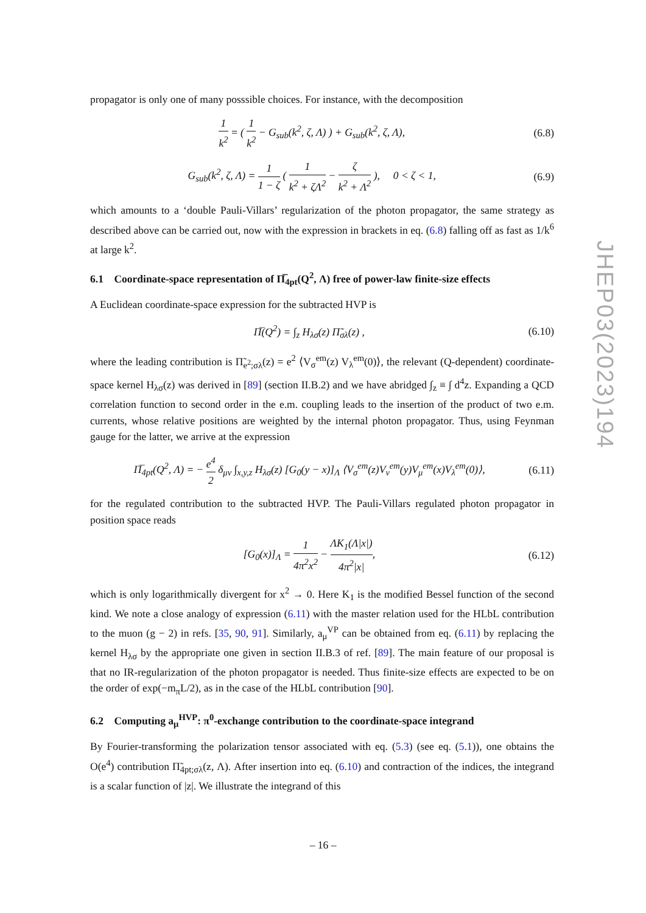propagator is only one of many posssible choices. For instance, with the decomposition
1 k<sup>2</sup> = ( 1 k<sup>2</sup> − G<sub>sub</sub>(k<sup>2</sup>, ζ, Λ) ) + G<sub>sub</sub>(k<sup>2</sup>, ζ, Λ),
(6.8)
G<sub>sub</sub>(k<sup>2</sup>, ζ, Λ) = 1 1 − ζ ( 1 k<sup>2</sup> + ζΛ<sup>2</sup> − ζ k<sup>2</sup> + Λ<sup>2</sup> ), 0 < ζ < 1,
(6.9)
which amounts to a ‘double Pauli-Villars’ regularization of the photon propagator, the same strategy as described above can be carried out, now with the expression in brackets in eq. (6.8) falling off as fast as 1/k<sup>6</sup> at large k<sup>2</sup>.
6.1 Coordinate-space representation of Π̅<sub>4pt</sub>(Q<sup>2</sup>, Λ) free of power-law finite-size effects
A Euclidean coordinate-space expression for the subtracted HVP is
Π̅(Q<sup>2</sup>) = ∫<sub>z</sub> H<sub>λσ</sub>(z) Π̃<sub>σλ</sub>(z) , (6.10)
where the leading contribution is Π̃<sub>e<sup>2</sup>;σλ</sub>(z) = e<sup>2</sup> ⟨V<sub>σ</sub><sup>em</sup>(z) V<sub>λ</sub><sup>em</sup>(0)⟩, the relevant (Q-dependent) coordinate-space kernel H<sub>λσ</sub>(z) was derived in [89] (section II.B.2) and we have abridged ∫<sub>z</sub> ≡ ∫ d<sup>4</sup>z. Expanding a QCD correlation function to second order in the e.m. coupling leads to the insertion of the product of two e.m. currents, whose relative positions are weighted by the internal photon propagator. Thus, using Feynman gauge for the latter, we arrive at the expression
Π̅<sub>4pt</sub>(Q<sup>2</sup>, Λ) = − e<sup>4</sup> 2 δ<sub>μν</sub> ∫<sub>x,y,z</sub> H<sub>λσ</sub>(z) [G<sub>0</sub>(y − x)]<sub>Λ</sub> ⟨V<sub>σ</sub><sup>em</sup>(z)V<sub>ν</sub><sup>em</sup>(y)V<sub>μ</sub><sup>em</sup>(x)V<sub>λ</sub><sup>em</sup>(0)⟩,
(6.11)
for the regulated contribution to the subtracted HVP. The Pauli-Villars regulated photon propagator in position space reads
[G<sub>0</sub>(x)]<sub>Λ</sub> = 1 4π<sup>2</sup>x<sup>2</sup> − ΛK<sub>1</sub>(Λ|x|) 4π<sup>2</sup>|x|,
(6.12)
which is only logarithmically divergent for x<sup>2</sup> → 0. Here K<sub>1</sub> is the modified Bessel function of the second kind. We note a close analogy of expression (6.11) with the master relation used for the HLbL contribution to the muon (g − 2) in refs. [35, 90, 91]. Similarly, a<sub>μ</sub><sup>VP</sup> can be obtained from eq. (6.11) by replacing the kernel H<sub>λσ</sub> by the appropriate one given in section II.B.3 of ref. [89]. The main feature of our proposal is that no IR-regularization of the photon propagator is needed. Thus finite-size effects are expected to be on the order of exp(−m<sub>π</sub>L/2), as in the case of the HLbL contribution [90].
6.2 Computing a<sub>μ</sub><sup>HVP</sup>: π<sup>0</sup>-exchange contribution to the coordinate-space integrand
By Fourier-transforming the polarization tensor associated with eq. (5.3) (see eq. (5.1)), one obtains the O(e<sup>4</sup>) contribution Π̃<sub>4pt;σλ</sub>(z, Λ). After insertion into eq. (6.10) and contraction of the indices, the integrand is a scalar function of |z|. We illustrate the integrand of this
JHEP03(2023)194
– 16 –